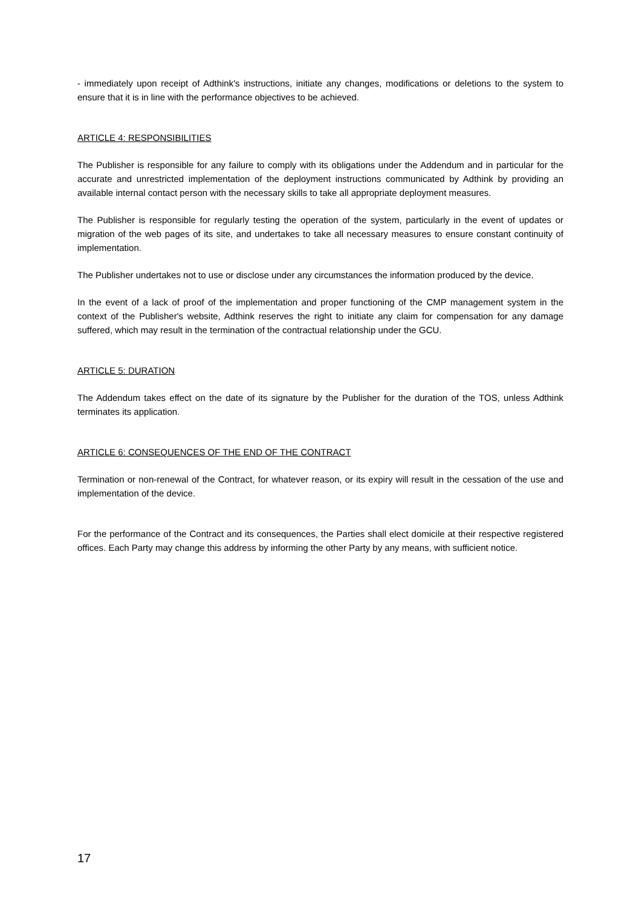- immediately upon receipt of Adthink's instructions, initiate any changes, modifications or deletions to the system to ensure that it is in line with the performance objectives to be achieved.
ARTICLE 4: RESPONSIBILITIES
The Publisher is responsible for any failure to comply with its obligations under the Addendum and in particular for the accurate and unrestricted implementation of the deployment instructions communicated by Adthink by providing an available internal contact person with the necessary skills to take all appropriate deployment measures.
The Publisher is responsible for regularly testing the operation of the system, particularly in the event of updates or migration of the web pages of its site, and undertakes to take all necessary measures to ensure constant continuity of implementation.
The Publisher undertakes not to use or disclose under any circumstances the information produced by the device.
In the event of a lack of proof of the implementation and proper functioning of the CMP management system in the context of the Publisher's website, Adthink reserves the right to initiate any claim for compensation for any damage suffered, which may result in the termination of the contractual relationship under the GCU.
ARTICLE 5: DURATION
The Addendum takes effect on the date of its signature by the Publisher for the duration of the TOS, unless Adthink terminates its application.
ARTICLE 6: CONSEQUENCES OF THE END OF THE CONTRACT
Termination or non-renewal of the Contract, for whatever reason, or its expiry will result in the cessation of the use and implementation of the device.
For the performance of the Contract and its consequences, the Parties shall elect domicile at their respective registered offices. Each Party may change this address by informing the other Party by any means, with sufficient notice.
17